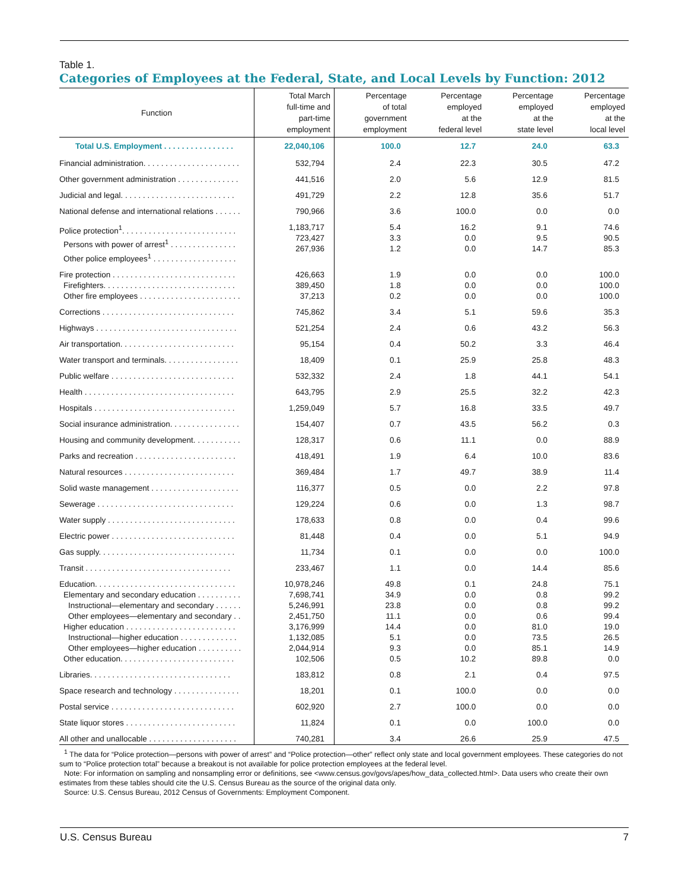Table 1.
Categories of Employees at the Federal, State, and Local Levels by Function: 2012
| Function | Total March full-time and part-time employment | Percentage of total government employment | Percentage employed at the federal level | Percentage employed at the state level | Percentage employed at the local level |
| --- | --- | --- | --- | --- | --- |
| Total U.S. Employment . . . . . . . . . . . . . . . . | 22,040,106 | 100.0 | 12.7 | 24.0 | 63.3 |
| Financial administration. . . . . . . . . . . . . . . . . . . . . . | 532,794 | 2.4 | 22.3 | 30.5 | 47.2 |
| Other government administration . . . . . . . . . . . . . . | 441,516 | 2.0 | 5.6 | 12.9 | 81.5 |
| Judicial and legal. . . . . . . . . . . . . . . . . . . . . . . . . . | 491,729 | 2.2 | 12.8 | 35.6 | 51.7 |
| National defense and international relations . . . . . . | 790,966 | 3.6 | 100.0 | 0.0 | 0.0 |
| Police protection<sup>1</sup>. . . . . . . . . . . . . . . . . . . . . . . . . . Persons with power of arrest<sup>1</sup> . . . . . . . . . . . . . . . Other police employees<sup>1</sup> . . . . . . . . . . . . . . . . . . . | 1,183,717 723,427 267,936 | 5.4 3.3 1.2 | 16.2 0.0 0.0 | 9.1 9.5 14.7 | 74.6 90.5 85.3 |
| Fire protection . . . . . . . . . . . . . . . . . . . . . . . . . . . . Firefighters. . . . . . . . . . . . . . . . . . . . . . . . . . . . . . Other fire employees . . . . . . . . . . . . . . . . . . . . . . . | 426,663 389,450 37,213 | 1.9 1.8 0.2 | 0.0 0.0 0.0 | 0.0 0.0 0.0 | 100.0 100.0 100.0 |
| Corrections . . . . . . . . . . . . . . . . . . . . . . . . . . . . . . | 745,862 | 3.4 | 5.1 | 59.6 | 35.3 |
| Highways . . . . . . . . . . . . . . . . . . . . . . . . . . . . . . . . | 521,254 | 2.4 | 0.6 | 43.2 | 56.3 |
| Air transportation. . . . . . . . . . . . . . . . . . . . . . . . . . | 95,154 | 0.4 | 50.2 | 3.3 | 46.4 |
| Water transport and terminals. . . . . . . . . . . . . . . . . | 18,409 | 0.1 | 25.9 | 25.8 | 48.3 |
| Public welfare . . . . . . . . . . . . . . . . . . . . . . . . . . . . | 532,332 | 2.4 | 1.8 | 44.1 | 54.1 |
| Health . . . . . . . . . . . . . . . . . . . . . . . . . . . . . . . . . . | 643,795 | 2.9 | 25.5 | 32.2 | 42.3 |
| Hospitals . . . . . . . . . . . . . . . . . . . . . . . . . . . . . . . . | 1,259,049 | 5.7 | 16.8 | 33.5 | 49.7 |
| Social insurance administration. . . . . . . . . . . . . . . . | 154,407 | 0.7 | 43.5 | 56.2 | 0.3 |
| Housing and community development. . . . . . . . . . . | 128,317 | 0.6 | 11.1 | 0.0 | 88.9 |
| Parks and recreation . . . . . . . . . . . . . . . . . . . . . . . | 418,491 | 1.9 | 6.4 | 10.0 | 83.6 |
| Natural resources . . . . . . . . . . . . . . . . . . . . . . . . . | 369,484 | 1.7 | 49.7 | 38.9 | 11.4 |
| Solid waste management . . . . . . . . . . . . . . . . . . . . | 116,377 | 0.5 | 0.0 | 2.2 | 97.8 |
| Sewerage . . . . . . . . . . . . . . . . . . . . . . . . . . . . . . . | 129,224 | 0.6 | 0.0 | 1.3 | 98.7 |
| Water supply . . . . . . . . . . . . . . . . . . . . . . . . . . . . . | 178,633 | 0.8 | 0.0 | 0.4 | 99.6 |
| Electric power . . . . . . . . . . . . . . . . . . . . . . . . . . . . | 81,448 | 0.4 | 0.0 | 5.1 | 94.9 |
| Gas supply. . . . . . . . . . . . . . . . . . . . . . . . . . . . . . . | 11,734 | 0.1 | 0.0 | 0.0 | 100.0 |
| Transit . . . . . . . . . . . . . . . . . . . . . . . . . . . . . . . . . | 233,467 | 1.1 | 0.0 | 14.4 | 85.6 |
| Education. . . . . . . . . . . . . . . . . . . . . . . . . . . . . . . . Elementary and secondary education . . . . . . . . . . Instructional—elementary and secondary . . . . . . Other employees—elementary and secondary . . Higher education . . . . . . . . . . . . . . . . . . . . . . . . . Instructional—higher education . . . . . . . . . . . . . Other employees—higher education . . . . . . . . . . Other education. . . . . . . . . . . . . . . . . . . . . . . . . . | 10,978,246 7,698,741 5,246,991 2,451,750 3,176,999 1,132,085 2,044,914 102,506 | 49.8 34.9 23.8 11.1 14.4 5.1 9.3 0.5 | 0.1 0.0 0.0 0.0 0.0 0.0 0.0 10.2 | 24.8 0.8 0.8 0.6 81.0 73.5 85.1 89.8 | 75.1 99.2 99.2 99.4 19.0 26.5 14.9 0.0 |
| Libraries. . . . . . . . . . . . . . . . . . . . . . . . . . . . . . . . | 183,812 | 0.8 | 2.1 | 0.4 | 97.5 |
| Space research and technology . . . . . . . . . . . . . . . | 18,201 | 0.1 | 100.0 | 0.0 | 0.0 |
| Postal service . . . . . . . . . . . . . . . . . . . . . . . . . . . . | 602,920 | 2.7 | 100.0 | 0.0 | 0.0 |
| State liquor stores . . . . . . . . . . . . . . . . . . . . . . . . . | 11,824 | 0.1 | 0.0 | 100.0 | 0.0 |
| All other and unallocable . . . . . . . . . . . . . . . . . . . . | 740,281 | 3.4 | 26.6 | 25.9 | 47.5 |
<sup>1</sup> The data for “Police protection—persons with power of arrest” and “Police protection—other” reflect only state and local government employees. These categories do not sum to “Police protection total” because a breakout is not available for police protection employees at the federal level.
Note: For information on sampling and nonsampling error or definitions, see <www.census.gov/govs/apes/how_data_collected.html>. Data users who create their own estimates from these tables should cite the U.S. Census Bureau as the source of the original data only.
Source: U.S. Census Bureau, 2012 Census of Governments: Employment Component.
U.S. Census Bureau 7